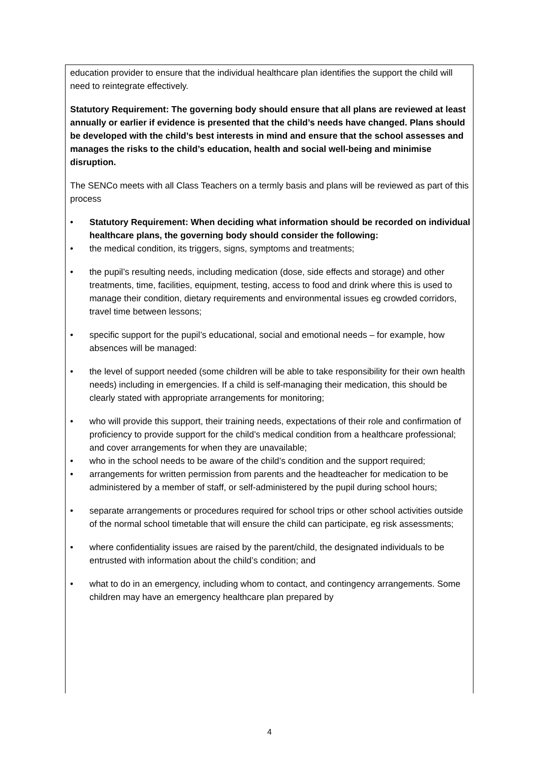education provider to ensure that the individual healthcare plan identifies the support the child will need to reintegrate effectively.
Statutory Requirement: The governing body should ensure that all plans are reviewed at least annually or earlier if evidence is presented that the child’s needs have changed. Plans should be developed with the child’s best interests in mind and ensure that the school assesses and manages the risks to the child’s education, health and social well-being and minimise disruption.
The SENCo meets with all Class Teachers on a termly basis and plans will be reviewed as part of this process
• Statutory Requirement: When deciding what information should be recorded on individual healthcare plans, the governing body should consider the following:
• the medical condition, its triggers, signs, symptoms and treatments;
• the pupil’s resulting needs, including medication (dose, side effects and storage) and other treatments, time, facilities, equipment, testing, access to food and drink where this is used to manage their condition, dietary requirements and environmental issues eg crowded corridors, travel time between lessons;
• specific support for the pupil’s educational, social and emotional needs – for example, how absences will be managed:
• the level of support needed (some children will be able to take responsibility for their own health needs) including in emergencies. If a child is self-managing their medication, this should be clearly stated with appropriate arrangements for monitoring;
• who will provide this support, their training needs, expectations of their role and confirmation of proficiency to provide support for the child’s medical condition from a healthcare professional; and cover arrangements for when they are unavailable;
• who in the school needs to be aware of the child’s condition and the support required;
• arrangements for written permission from parents and the headteacher for medication to be administered by a member of staff, or self-administered by the pupil during school hours;
• separate arrangements or procedures required for school trips or other school activities outside of the normal school timetable that will ensure the child can participate, eg risk assessments;
• where confidentiality issues are raised by the parent/child, the designated individuals to be entrusted with information about the child’s condition; and
• what to do in an emergency, including whom to contact, and contingency arrangements. Some children may have an emergency healthcare plan prepared by
4